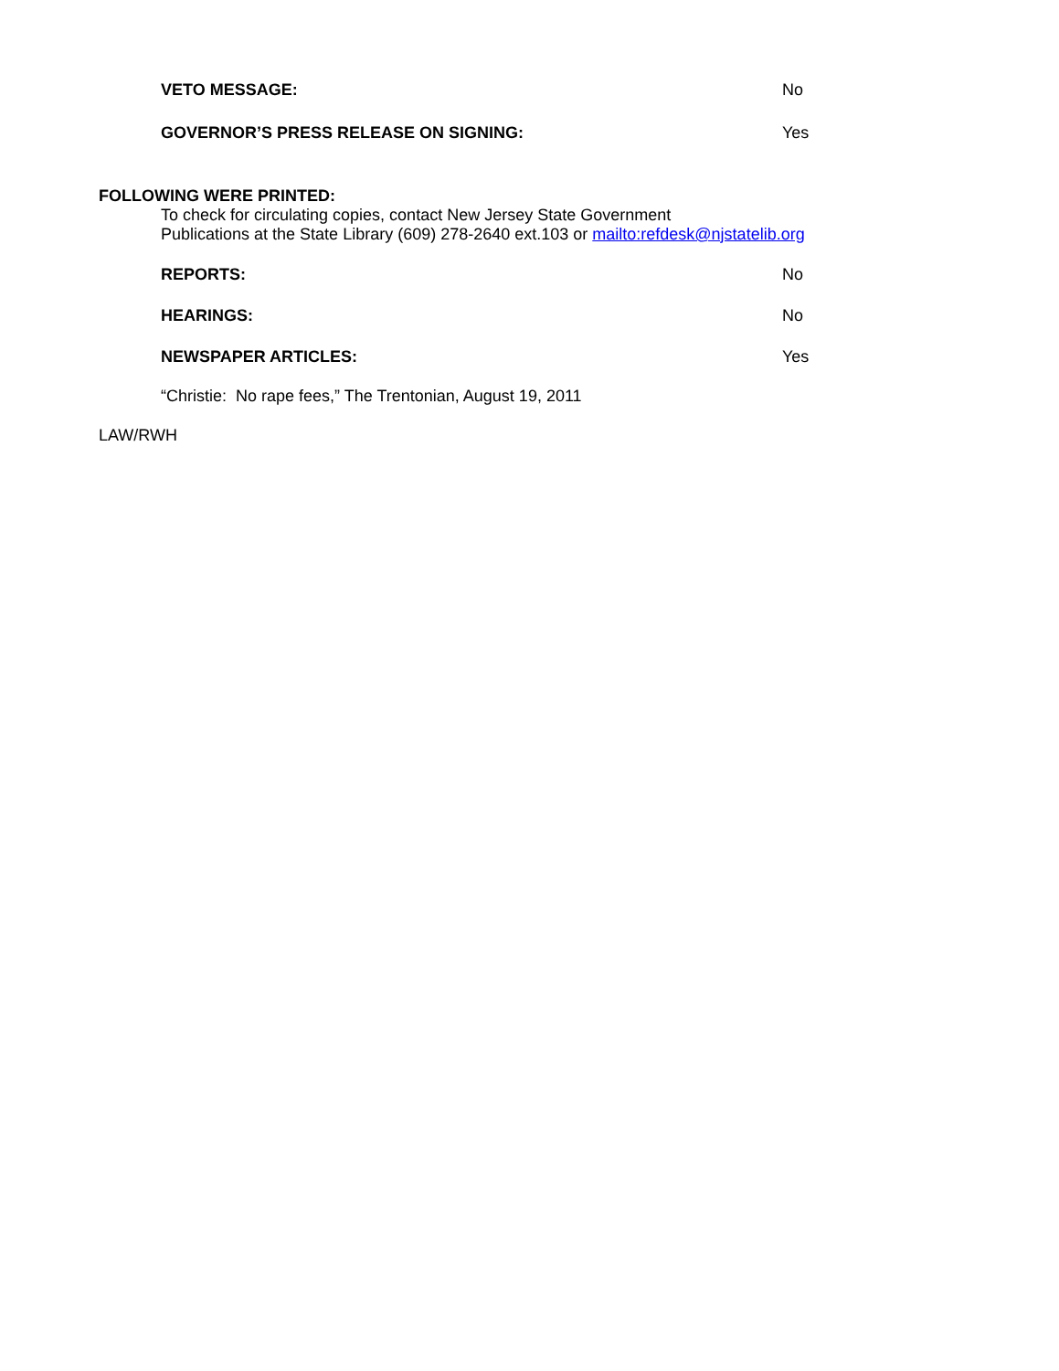VETO MESSAGE: No
GOVERNOR’S PRESS RELEASE ON SIGNING: Yes
FOLLOWING WERE PRINTED:
To check for circulating copies, contact New Jersey State Government
Publications at the State Library (609) 278-2640 ext.103 or mailto:refdesk@njstatelib.org
REPORTS: No
HEARINGS: No
NEWSPAPER ARTICLES: Yes
“Christie: No rape fees,” The Trentonian, August 19, 2011
LAW/RWH